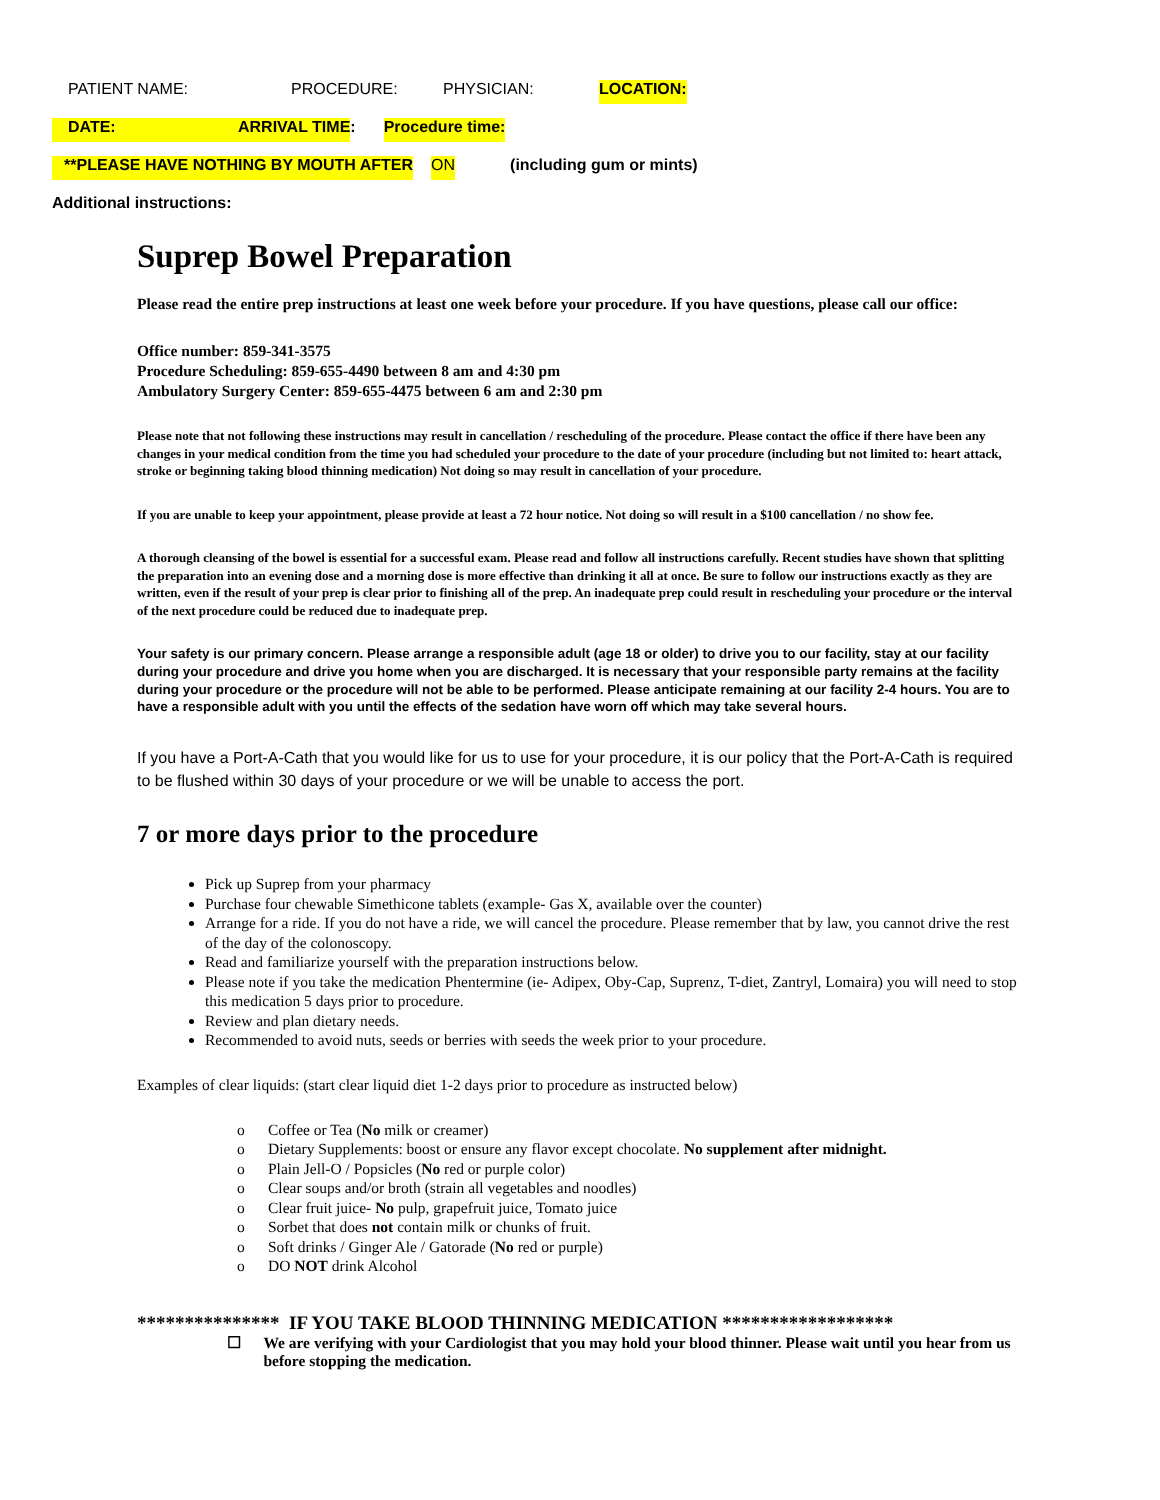PATIENT NAME: PROCEDURE: PHYSICIAN: LOCATION:
DATE: ARRIVAL TIME: Procedure time:
**PLEASE HAVE NOTHING BY MOUTH AFTER ON (including gum or mints)
Additional instructions:
Suprep Bowel Preparation
Please read the entire prep instructions at least one week before your procedure. If you have questions, please call our office:
Office number: 859-341-3575
Procedure Scheduling: 859-655-4490 between 8 am and 4:30 pm
Ambulatory Surgery Center: 859-655-4475 between 6 am and 2:30 pm
Please note that not following these instructions may result in cancellation / rescheduling of the procedure. Please contact the office if there have been any changes in your medical condition from the time you had scheduled your procedure to the date of your procedure (including but not limited to: heart attack, stroke or beginning taking blood thinning medication) Not doing so may result in cancellation of your procedure.
If you are unable to keep your appointment, please provide at least a 72 hour notice. Not doing so will result in a $100 cancellation / no show fee.
A thorough cleansing of the bowel is essential for a successful exam. Please read and follow all instructions carefully. Recent studies have shown that splitting the preparation into an evening dose and a morning dose is more effective than drinking it all at once. Be sure to follow our instructions exactly as they are written, even if the result of your prep is clear prior to finishing all of the prep. An inadequate prep could result in rescheduling your procedure or the interval of the next procedure could be reduced due to inadequate prep.
Your safety is our primary concern. Please arrange a responsible adult (age 18 or older) to drive you to our facility, stay at our facility during your procedure and drive you home when you are discharged. It is necessary that your responsible party remains at the facility during your procedure or the procedure will not be able to be performed. Please anticipate remaining at our facility 2-4 hours. You are to have a responsible adult with you until the effects of the sedation have worn off which may take several hours.
If you have a Port-A-Cath that you would like for us to use for your procedure, it is our policy that the Port-A-Cath is required to be flushed within 30 days of your procedure or we will be unable to access the port.
7 or more days prior to the procedure
Pick up Suprep from your pharmacy
Purchase four chewable Simethicone tablets (example- Gas X, available over the counter)
Arrange for a ride. If you do not have a ride, we will cancel the procedure. Please remember that by law, you cannot drive the rest of the day of the colonoscopy.
Read and familiarize yourself with the preparation instructions below.
Please note if you take the medication Phentermine (ie- Adipex, Oby-Cap, Suprenz, T-diet, Zantryl, Lomaira) you will need to stop this medication 5 days prior to procedure.
Review and plan dietary needs.
Recommended to avoid nuts, seeds or berries with seeds the week prior to your procedure.
Examples of clear liquids: (start clear liquid diet 1-2 days prior to procedure as instructed below)
o Coffee or Tea (No milk or creamer)
o Dietary Supplements: boost or ensure any flavor except chocolate. No supplement after midnight.
o Plain Jell-O / Popsicles (No red or purple color)
o Clear soups and/or broth (strain all vegetables and noodles)
o Clear fruit juice- No pulp, grapefruit juice, Tomato juice
o Sorbet that does not contain milk or chunks of fruit.
o Soft drinks / Ginger Ale / Gatorade (No red or purple)
o DO NOT drink Alcohol
*************** IF YOU TAKE BLOOD THINNING MEDICATION ******************
☐ We are verifying with your Cardiologist that you may hold your blood thinner. Please wait until you hear from us before stopping the medication.